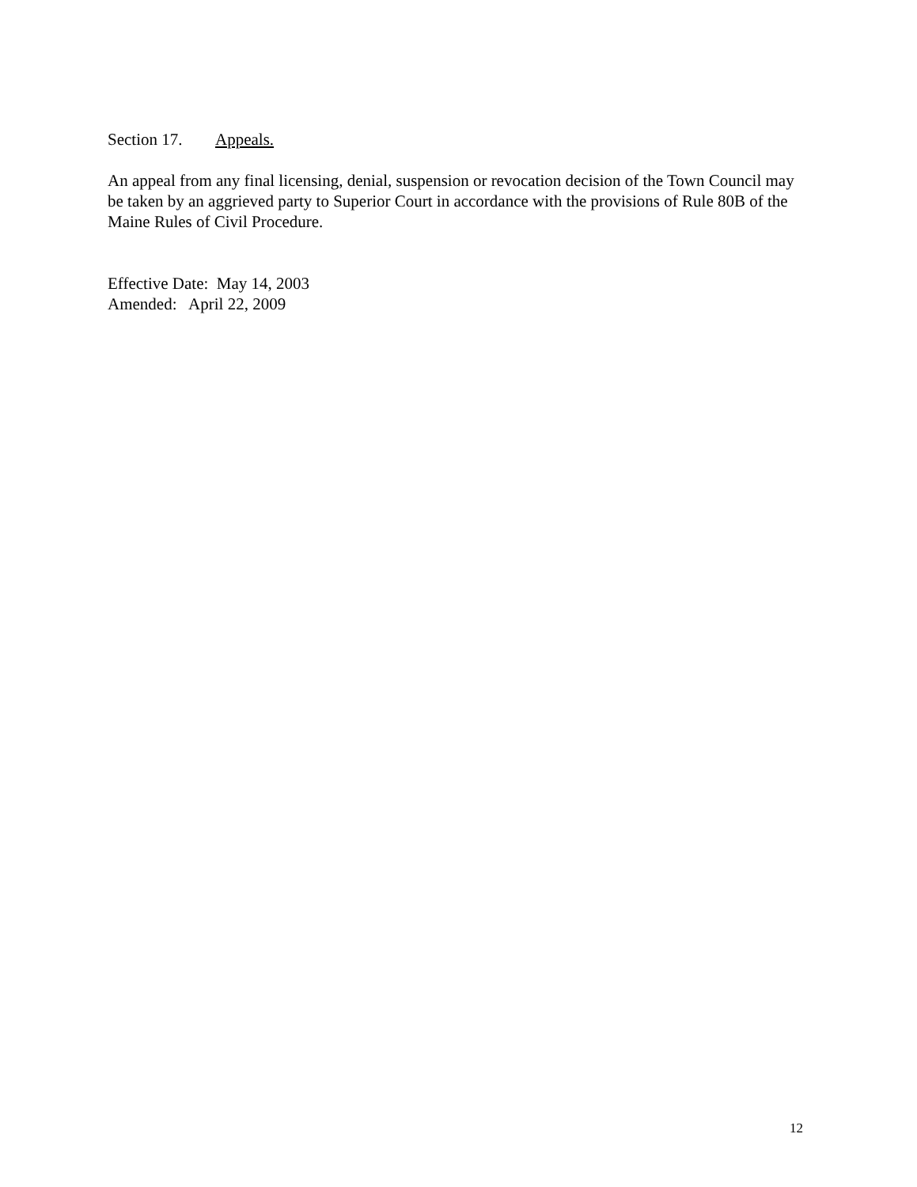Section 17. Appeals.
An appeal from any final licensing, denial, suspension or revocation decision of the Town Council may be taken by an aggrieved party to Superior Court in accordance with the provisions of Rule 80B of the Maine Rules of Civil Procedure.
Effective Date: May 14, 2003
Amended: April 22, 2009
12